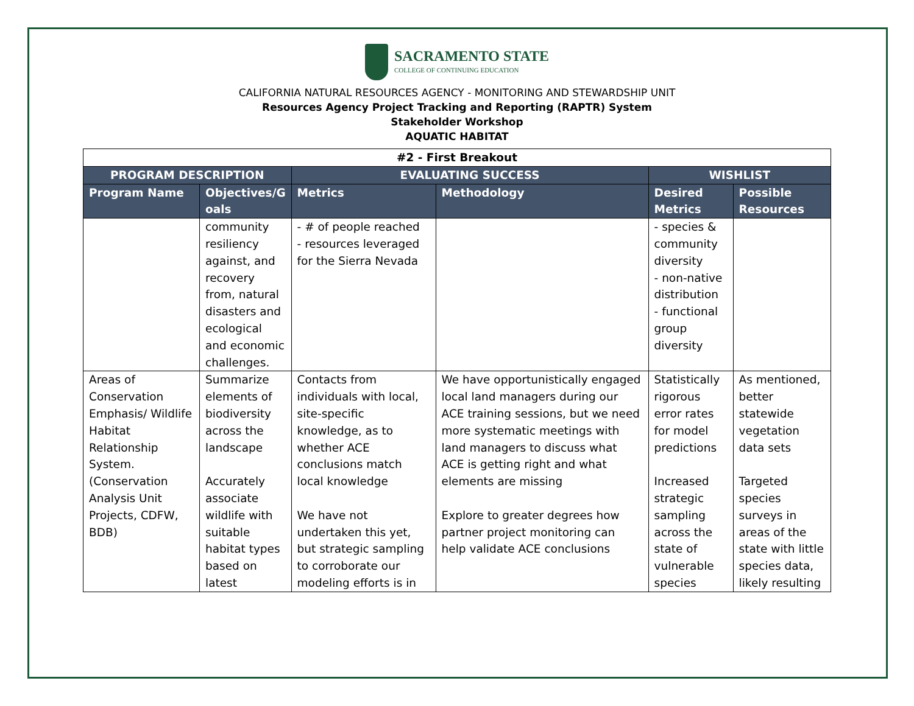SACRAMENTO STATE
COLLEGE OF CONTINUING EDUCATION
CALIFORNIA NATURAL RESOURCES AGENCY - MONITORING AND STEWARDSHIP UNIT
Resources Agency Project Tracking and Reporting (RAPTR) System
Stakeholder Workshop
AQUATIC HABITAT
| #2 - First Breakout | | | | | |
| --- | --- | --- | --- | --- | --- |
| PROGRAM DESCRIPTION | | EVALUATING SUCCESS | | WISHLIST | |
| Program Name | Objectives/G oals | Metrics | Methodology | Desired Metrics | Possible Resources |
| | community resiliency against, and recovery from, natural disasters and ecological and economic challenges. | - # of people reached - resources leveraged for the Sierra Nevada | | - species & community diversity - non-native distribution - functional group diversity | |
| Areas of Conservation Emphasis/ Wildlife Habitat Relationship System. (Conservation Analysis Unit Projects, CDFW, BDB) | Summarize elements of biodiversity across the landscape Accurately associate wildlife with suitable habitat types based on latest | Contacts from individuals with local, site-specific knowledge, as to whether ACE conclusions match local knowledge We have not undertaken this yet, but strategic sampling to corroborate our modeling efforts is in | We have opportunistically engaged local land managers during our ACE training sessions, but we need more systematic meetings with land managers to discuss what ACE is getting right and what elements are missing Explore to greater degrees how partner project monitoring can help validate ACE conclusions | Statistically rigorous error rates for model predictions Increased strategic sampling across the state of vulnerable species | As mentioned, better statewide vegetation data sets Targeted species surveys in areas of the state with little species data, likely resulting |